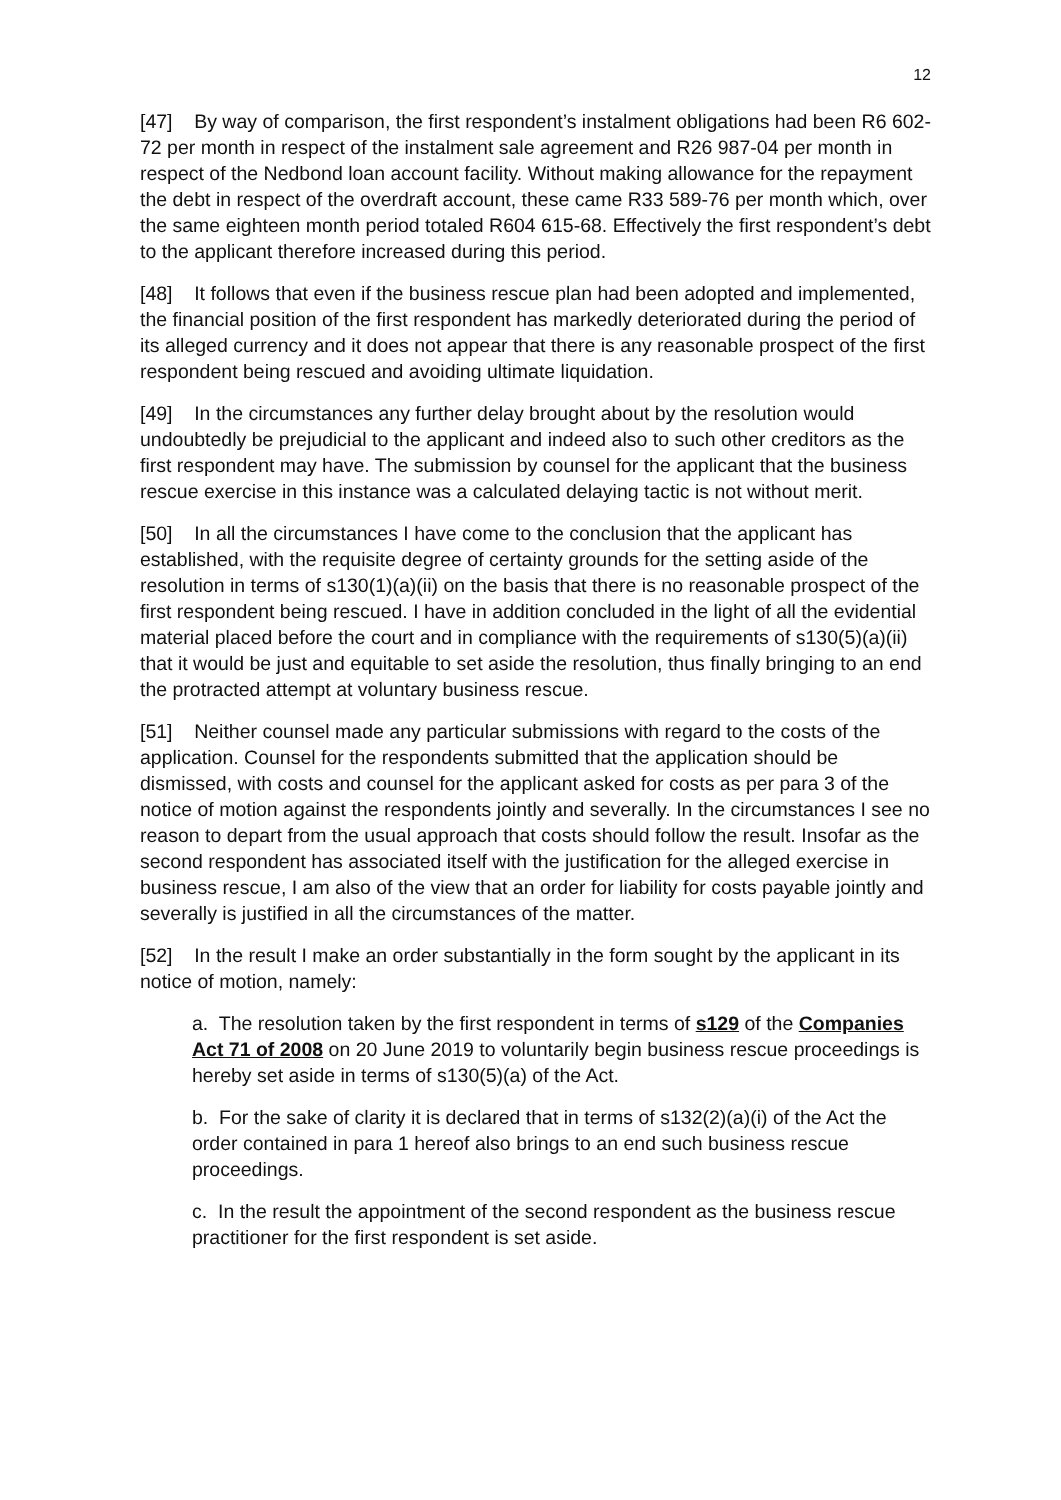12
[47] By way of comparison, the first respondent’s instalment obligations had been R6 602-72 per month in respect of the instalment sale agreement and R26 987-04 per month in respect of the Nedbond loan account facility. Without making allowance for the repayment the debt in respect of the overdraft account, these came R33 589-76 per month which, over the same eighteen month period totaled R604 615-68. Effectively the first respondent’s debt to the applicant therefore increased during this period.
[48] It follows that even if the business rescue plan had been adopted and implemented, the financial position of the first respondent has markedly deteriorated during the period of its alleged currency and it does not appear that there is any reasonable prospect of the first respondent being rescued and avoiding ultimate liquidation.
[49] In the circumstances any further delay brought about by the resolution would undoubtedly be prejudicial to the applicant and indeed also to such other creditors as the first respondent may have. The submission by counsel for the applicant that the business rescue exercise in this instance was a calculated delaying tactic is not without merit.
[50] In all the circumstances I have come to the conclusion that the applicant has established, with the requisite degree of certainty grounds for the setting aside of the resolution in terms of s130(1)(a)(ii) on the basis that there is no reasonable prospect of the first respondent being rescued. I have in addition concluded in the light of all the evidential material placed before the court and in compliance with the requirements of s130(5)(a)(ii) that it would be just and equitable to set aside the resolution, thus finally bringing to an end the protracted attempt at voluntary business rescue.
[51] Neither counsel made any particular submissions with regard to the costs of the application. Counsel for the respondents submitted that the application should be dismissed, with costs and counsel for the applicant asked for costs as per para 3 of the notice of motion against the respondents jointly and severally. In the circumstances I see no reason to depart from the usual approach that costs should follow the result. Insofar as the second respondent has associated itself with the justification for the alleged exercise in business rescue, I am also of the view that an order for liability for costs payable jointly and severally is justified in all the circumstances of the matter.
[52] In the result I make an order substantially in the form sought by the applicant in its notice of motion, namely:
a. The resolution taken by the first respondent in terms of s129 of the Companies Act 71 of 2008 on 20 June 2019 to voluntarily begin business rescue proceedings is hereby set aside in terms of s130(5)(a) of the Act.
b. For the sake of clarity it is declared that in terms of s132(2)(a)(i) of the Act the order contained in para 1 hereof also brings to an end such business rescue proceedings.
c. In the result the appointment of the second respondent as the business rescue practitioner for the first respondent is set aside.